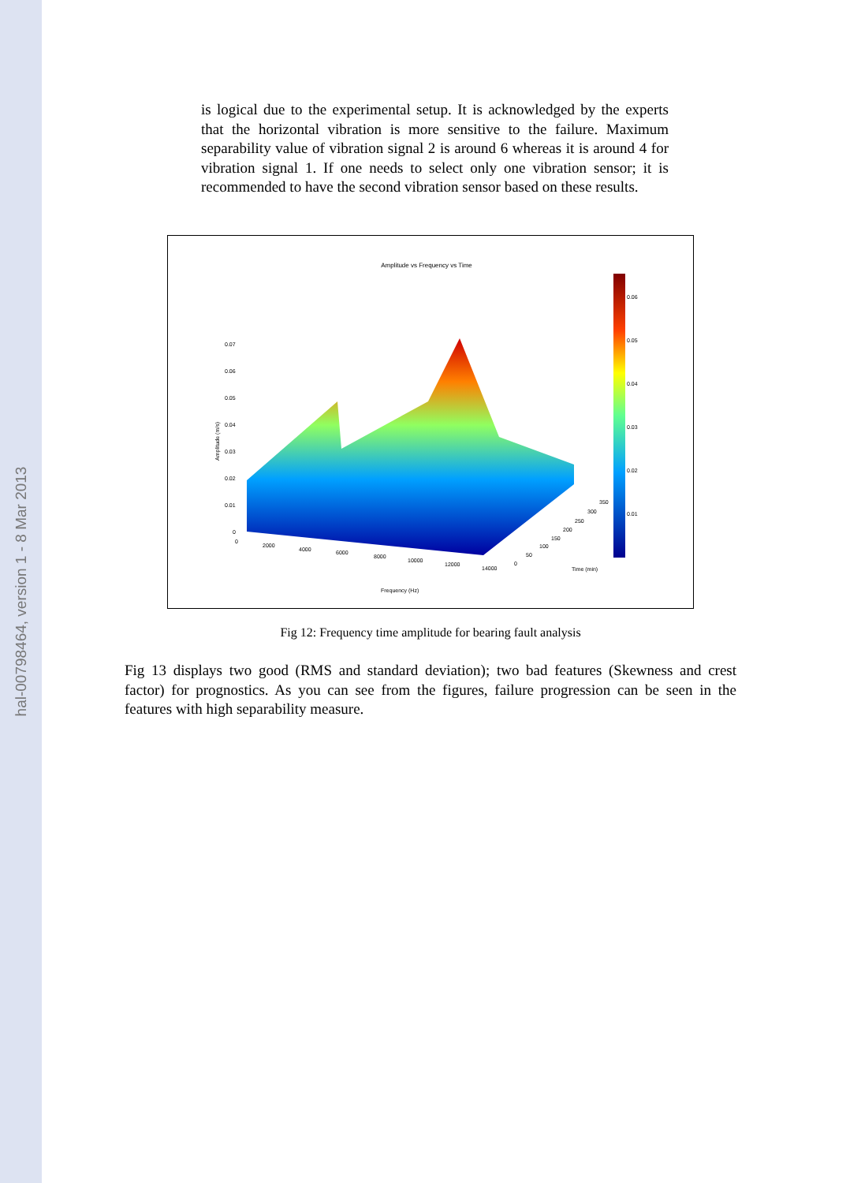hal-00798464, version 1 - 8 Mar 2013
is logical due to the experimental setup. It is acknowledged by the experts that the horizontal vibration is more sensitive to the failure. Maximum separability value of vibration signal 2 is around 6 whereas it is around 4 for vibration signal 1. If one needs to select only one vibration sensor; it is recommended to have the second vibration sensor based on these results.
Amplitude vs Frequency vs Time
0.06
0.05
0.04
0.03
0.02
0.01
0.07
0.06
0.05
0.04
0.03
0.02
0.01
0
0
2000
4000
6000
8000
10000
12000
14000
0
50
100
150
200
250
300
350
Time (min)
Frequency (Hz)
Amplitude (m/s)
Fig 12: Frequency time amplitude for bearing fault analysis
Fig 13 displays two good (RMS and standard deviation); two bad features (Skewness and crest factor) for prognostics. As you can see from the figures, failure progression can be seen in the features with high separability measure.